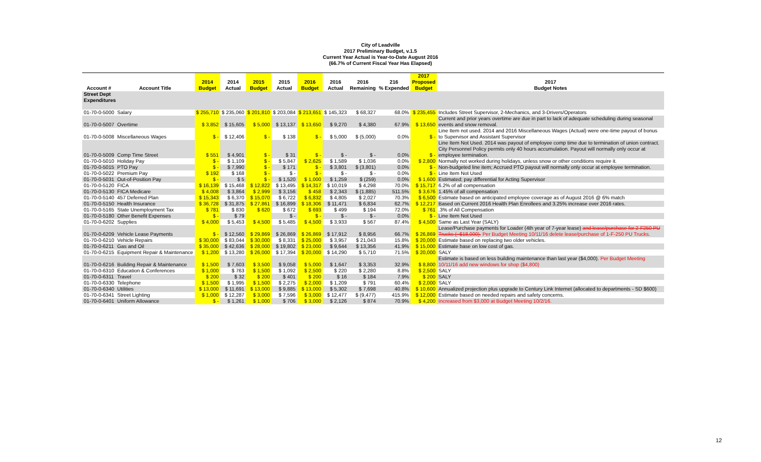City of Leadville
2017 Preliminary Budget, v.1.5
Current Year Actual is Year-to-Date August 2016
(66.7% of Current Fiscal Year Has Elapsed)
| | | 2014 | 2014 | 2015 | 2015 | 2016 | 2016 | 2016 | 216 | 2017 Proposed | 2017 |
| --- | --- | --- | --- | --- | --- | --- | --- | --- | --- | --- | --- |
| Account # | Account Title | Budget | Actual | Budget | Actual | Budget | Actual | Remaining | % Expended | Budget | Budget Notes |
| Street Dept Expenditures | | | | | | | | | | | |
| 01-70-0-5000 | Salary | $ 255,710 | $ 235,060 | $ 201,810 | $ 203,084 | $ 213,651 | $ 145,323 | $ 68,327 | 68.0% | $ 235,455 | Includes Street Supervisor, 2-Mechanics, and 3-Drivers/Operators |
| 01-70-0-5007 | Overtime | $ 3,852 | $ 15,605 | $ 5,000 | $ 13,137 | $ 13,650 | $ 9,270 | $ 4,380 | 67.9% | $ 13,650 | Current and prior years overtime are due in part to lack of adequate scheduling during seasonal events and snow removal. |
| 01-70-0-5008 | Miscellaneous Wages | $ - | $ 12,406 | $ - | $ 138 | $ - | $ 5,000 | $ (5,000) | 0.0% | $ - | Line Item not used. 2014 and 2016 Miscellaneous Wages (Actual) were one-time payout of bonus to Supervisor and Assistant Supervisor |
| 01-70-0-5009 | Comp Time Street | $ 551 | $ 4,901 | $ - | $ 31 | $ - | $ - | $ - | 0.0% | $ - | Line Item Not Used. 2014 was payout of employee comp time due to termination of union contract. City Personnel Policy permits only 40 hours accumulation. Payout will normally only occur at employee termination. |
| 01-70-0-5010 | Holiday Pay | $ - | $ 1,109 | $ - | $ 5,847 | $ 2,625 | $ 1,589 | $ 1,036 | 0.0% | $ 2,800 | Normally not worked during holidays, unless snow or other conditions require it. |
| 01-70-0-5015 | PTO Pay | $ - | $ 7,990 | $ - | $ 171 | $ - | $ 3,801 | $ (3,801) | 0.0% | $ - | Non-budgeted line item; Accrued PTO payout will normally only occur at employee termination. |
| 01-70-0-5022 | Premium Pay | $ 192 | $ 168 | $ - | $ - | $ - | $ - | $ - | 0.0% | $ - | Line Item Not Used |
| 01-70-0-5031 | Out-of-Position Pay | $ - | $ 5 | $ - | $ 1,520 | $ 1,000 | $ 1,259 | $ (259) | 0.0% | $ 1,600 | Estimated; pay differential for Acting Supervisor |
| 01-70-0-5120 | FICA | $ 16,139 | $ 15,468 | $ 12,822 | $ 13,495 | $ 14,317 | $ 10,019 | $ 4,298 | 70.0% | $ 15,717 | 6.2% of all compensation |
| 01-70-0-5130 | FICA Medicare | $ 4,008 | $ 3,864 | $ 2,999 | $ 3,156 | $ 458 | $ 2,343 | $ (1,885) | 511.5% | $ 3,676 | 1.45% of all compensation |
| 01-70-0-5140 | 457 Deferred Plan | $ 15,343 | $ 6,370 | $ 15,070 | $ 6,722 | $ 6,832 | $ 4,805 | $ 2,027 | 70.3% | $ 6,500 | Estimate based on anticipated employee coverage as of August 2016 @ 6% match |
| 01-70-0-5150 | Health Insurance | $ 36,728 | $ 31,875 | $ 27,861 | $ 16,899 | $ 18,306 | $ 11,471 | $ 6,834 | 62.7% | $ 12,217 | Based on Current 2016 Health Plan Enrollees and 3.25% increase over 2016 rates. |
| 01-70-0-5165 | State Unemployment Tax | $ 781 | $ 830 | $ 620 | $ 672 | $ 693 | $ 499 | $ 194 | 72.0% | $ 761 | .3% of All Compensation |
| 01-70-0-5180 | Other Benefit Expenses | $ - | $ 79 | | $ - | $ - | $ - | $ - | 0.0% | $ - | Line Item Not Used |
| 01-70-0-6202 | Supplies | $ 4,000 | $ 5,453 | $ 4,500 | $ 5,485 | $ 4,500 | $ 3,933 | $ 567 | 87.4% | $ 4,500 | Same as Last Year (SALY) |
| 01-70-0-6209 | Vehicle Lease Payments | $ - | $ 12,560 | $ 29,869 | $ 26,869 | $ 26,869 | $ 17,912 | $ 8,956 | 66.7% | $ 26,869 | Lease/Purchase payments for Loader (4th year of 7-year lease) and lease/purchase for 2-F250 PU Trucks (~$18,000). Per Budget Meeting 10/11/16 delete lease/purchase of 1-F-250 PU Trucks. |
| 01-70-0-6210 | Vehicle Repairs | $ 30,000 | $ 83,044 | $ 30,000 | $ 8,331 | $ 25,000 | $ 3,957 | $ 21,043 | 15.8% | $ 20,000 | Estimate based on replacing two older vehicles. |
| 01-70-0-6211 | Gas and Oil | $ 35,000 | $ 42,636 | $ 28,000 | $ 19,802 | $ 23,000 | $ 9,644 | $ 13,356 | 41.9% | $ 15,000 | Estimate base on low cost of gas. |
| 01-70-0-6215 | Equipment Repair & Maintenance | $ 1,200 | $ 13,280 | $ 26,000 | $ 17,394 | $ 20,000 | $ 14,290 | $ 5,710 | 71.5% | $ 20,000 | SALY |
| 01-70-0-6216 | Building Repair & Maintenance | $ 1,500 | $ 7,603 | $ 3,500 | $ 9,058 | $ 5,000 | $ 1,647 | $ 3,353 | 32.9% | $ 8,800 | Estimate is based on less building maintenance than last year ($4,000). Per Budget Meeting 10/11/16 add new windows for shop ($4,800) |
| 01-70-0-6310 | Education & Conferences | $ 1,000 | $ 763 | $ 1,500 | $ 1,092 | $ 2,500 | $ 220 | $ 2,280 | 8.8% | $ 2,500 | SALY |
| 01-70-0-6311 | Travel | $ 200 | $ 32 | $ 200 | $ 401 | $ 200 | $ 16 | $ 184 | 7.9% | $ 200 | SALY |
| 01-70-0-6330 | Telephone | $ 1,500 | $ 1,995 | $ 1,500 | $ 2,275 | $ 2,000 | $ 1,209 | $ 791 | 60.4% | $ 2,000 | SALY |
| 01-70-0-6340 | Utilities | $ 13,000 | $ 11,691 | $ 13,000 | $ 9,885 | $ 13,000 | $ 5,302 | $ 7,698 | 40.8% | $ 10,600 | Annualized projection plus upgrade to Century Link Internet (allocated to departments - SD $600) |
| 01-70-0-6341 | Street Lighting | $ 1,000 | $ 12,287 | $ 3,000 | $ 7,596 | $ 3,000 | $ 12,477 | $ (9,477) | 415.9% | $ 12,000 | Estimate based on needed repairs and safety concerns. |
| 01-70-0-6401 | Uniform Allowance | $ - | $ 1,261 | $ 1,000 | $ 706 | $ 3,000 | $ 2,126 | $ 874 | 70.9% | $ 4,200 | Increased from $3,000 at Budget Meeting 10/2/16. |
12